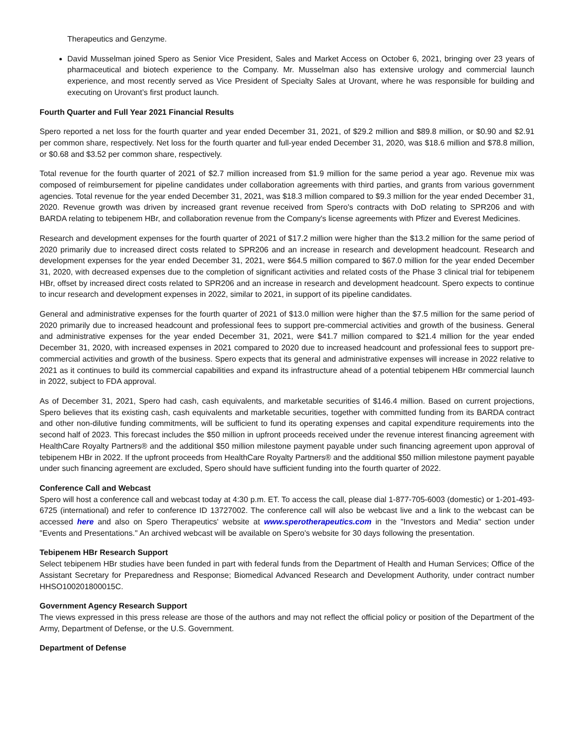Therapeutics and Genzyme.
David Musselman joined Spero as Senior Vice President, Sales and Market Access on October 6, 2021, bringing over 23 years of pharmaceutical and biotech experience to the Company. Mr. Musselman also has extensive urology and commercial launch experience, and most recently served as Vice President of Specialty Sales at Urovant, where he was responsible for building and executing on Urovant’s first product launch.
Fourth Quarter and Full Year 2021 Financial Results
Spero reported a net loss for the fourth quarter and year ended December 31, 2021, of $29.2 million and $89.8 million, or $0.90 and $2.91 per common share, respectively. Net loss for the fourth quarter and full-year ended December 31, 2020, was $18.6 million and $78.8 million, or $0.68 and $3.52 per common share, respectively.
Total revenue for the fourth quarter of 2021 of $2.7 million increased from $1.9 million for the same period a year ago. Revenue mix was composed of reimbursement for pipeline candidates under collaboration agreements with third parties, and grants from various government agencies. Total revenue for the year ended December 31, 2021, was $18.3 million compared to $9.3 million for the year ended December 31, 2020. Revenue growth was driven by increased grant revenue received from Spero's contracts with DoD relating to SPR206 and with BARDA relating to tebipenem HBr, and collaboration revenue from the Company's license agreements with Pfizer and Everest Medicines.
Research and development expenses for the fourth quarter of 2021 of $17.2 million were higher than the $13.2 million for the same period of 2020 primarily due to increased direct costs related to SPR206 and an increase in research and development headcount. Research and development expenses for the year ended December 31, 2021, were $64.5 million compared to $67.0 million for the year ended December 31, 2020, with decreased expenses due to the completion of significant activities and related costs of the Phase 3 clinical trial for tebipenem HBr, offset by increased direct costs related to SPR206 and an increase in research and development headcount. Spero expects to continue to incur research and development expenses in 2022, similar to 2021, in support of its pipeline candidates.
General and administrative expenses for the fourth quarter of 2021 of $13.0 million were higher than the $7.5 million for the same period of 2020 primarily due to increased headcount and professional fees to support pre-commercial activities and growth of the business. General and administrative expenses for the year ended December 31, 2021, were $41.7 million compared to $21.4 million for the year ended December 31, 2020, with increased expenses in 2021 compared to 2020 due to increased headcount and professional fees to support pre-commercial activities and growth of the business. Spero expects that its general and administrative expenses will increase in 2022 relative to 2021 as it continues to build its commercial capabilities and expand its infrastructure ahead of a potential tebipenem HBr commercial launch in 2022, subject to FDA approval.
As of December 31, 2021, Spero had cash, cash equivalents, and marketable securities of $146.4 million. Based on current projections, Spero believes that its existing cash, cash equivalents and marketable securities, together with committed funding from its BARDA contract and other non-dilutive funding commitments, will be sufficient to fund its operating expenses and capital expenditure requirements into the second half of 2023. This forecast includes the $50 million in upfront proceeds received under the revenue interest financing agreement with HealthCare Royalty Partners® and the additional $50 million milestone payment payable under such financing agreement upon approval of tebipenem HBr in 2022. If the upfront proceeds from HealthCare Royalty Partners® and the additional $50 million milestone payment payable under such financing agreement are excluded, Spero should have sufficient funding into the fourth quarter of 2022.
Conference Call and Webcast
Spero will host a conference call and webcast today at 4:30 p.m. ET. To access the call, please dial 1-877-705-6003 (domestic) or 1-201-493-6725 (international) and refer to conference ID 13727002. The conference call will also be webcast live and a link to the webcast can be accessed here and also on Spero Therapeutics' website at www.sperotherapeutics.com in the "Investors and Media" section under "Events and Presentations." An archived webcast will be available on Spero's website for 30 days following the presentation.
Tebipenem HBr Research Support
Select tebipenem HBr studies have been funded in part with federal funds from the Department of Health and Human Services; Office of the Assistant Secretary for Preparedness and Response; Biomedical Advanced Research and Development Authority, under contract number HHSO100201800015C.
Government Agency Research Support
The views expressed in this press release are those of the authors and may not reflect the official policy or position of the Department of the Army, Department of Defense, or the U.S. Government.
Department of Defense